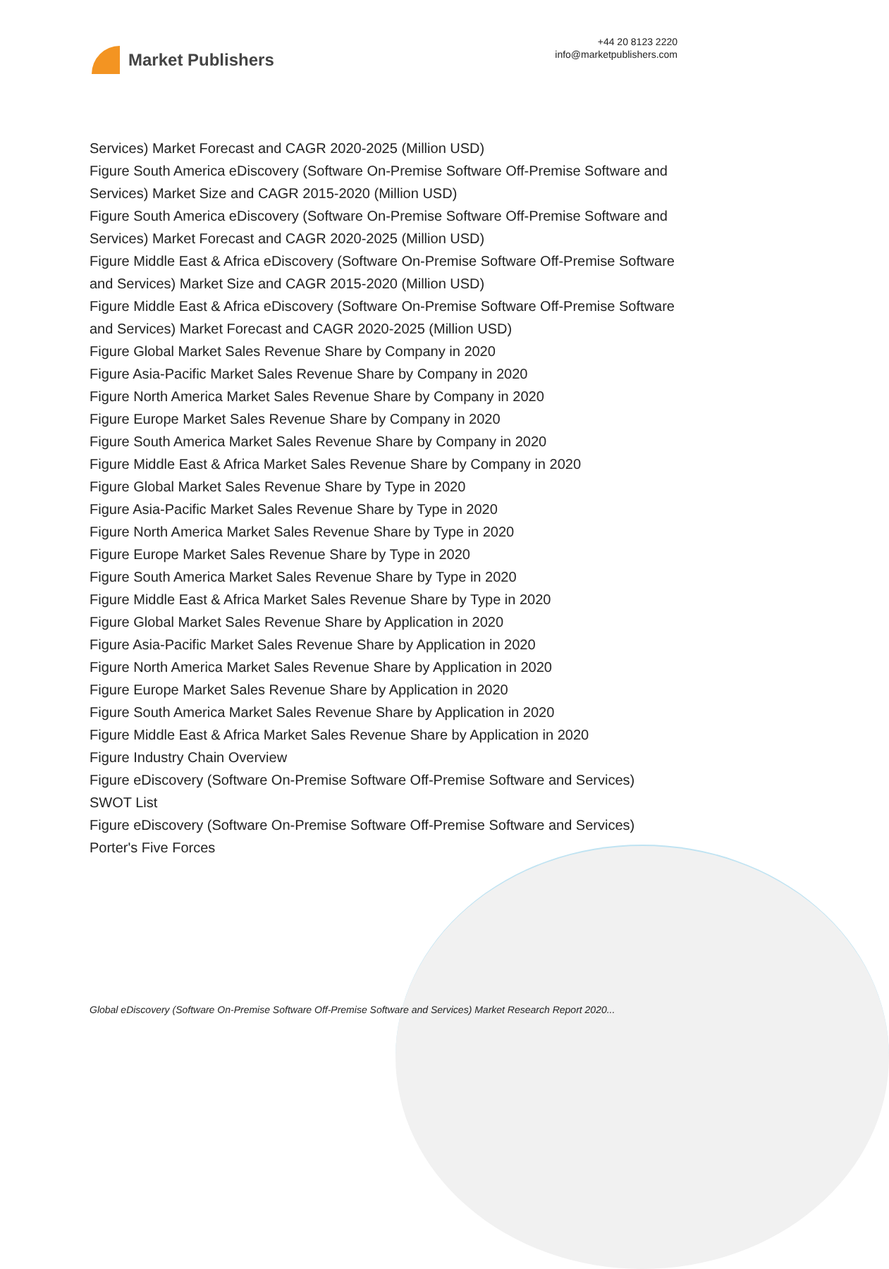Market Publishers
+44 20 8123 2220
info@marketpublishers.com
Services) Market Forecast and CAGR 2020-2025 (Million USD)
Figure South America eDiscovery (Software On-Premise Software Off-Premise Software and Services) Market Size and CAGR 2015-2020 (Million USD)
Figure South America eDiscovery (Software On-Premise Software Off-Premise Software and Services) Market Forecast and CAGR 2020-2025 (Million USD)
Figure Middle East & Africa eDiscovery (Software On-Premise Software Off-Premise Software and Services) Market Size and CAGR 2015-2020 (Million USD)
Figure Middle East & Africa eDiscovery (Software On-Premise Software Off-Premise Software and Services) Market Forecast and CAGR 2020-2025 (Million USD)
Figure Global Market Sales Revenue Share by Company in 2020
Figure Asia-Pacific Market Sales Revenue Share by Company in 2020
Figure North America Market Sales Revenue Share by Company in 2020
Figure Europe Market Sales Revenue Share by Company in 2020
Figure South America Market Sales Revenue Share by Company in 2020
Figure Middle East & Africa Market Sales Revenue Share by Company in 2020
Figure Global Market Sales Revenue Share by Type in 2020
Figure Asia-Pacific Market Sales Revenue Share by Type in 2020
Figure North America Market Sales Revenue Share by Type in 2020
Figure Europe Market Sales Revenue Share by Type in 2020
Figure South America Market Sales Revenue Share by Type in 2020
Figure Middle East & Africa Market Sales Revenue Share by Type in 2020
Figure Global Market Sales Revenue Share by Application in 2020
Figure Asia-Pacific Market Sales Revenue Share by Application in 2020
Figure North America Market Sales Revenue Share by Application in 2020
Figure Europe Market Sales Revenue Share by Application in 2020
Figure South America Market Sales Revenue Share by Application in 2020
Figure Middle East & Africa Market Sales Revenue Share by Application in 2020
Figure Industry Chain Overview
Figure eDiscovery (Software On-Premise Software Off-Premise Software and Services) SWOT List
Figure eDiscovery (Software On-Premise Software Off-Premise Software and Services) Porter's Five Forces
Global eDiscovery (Software On-Premise Software Off-Premise Software and Services) Market Research Report 2020...